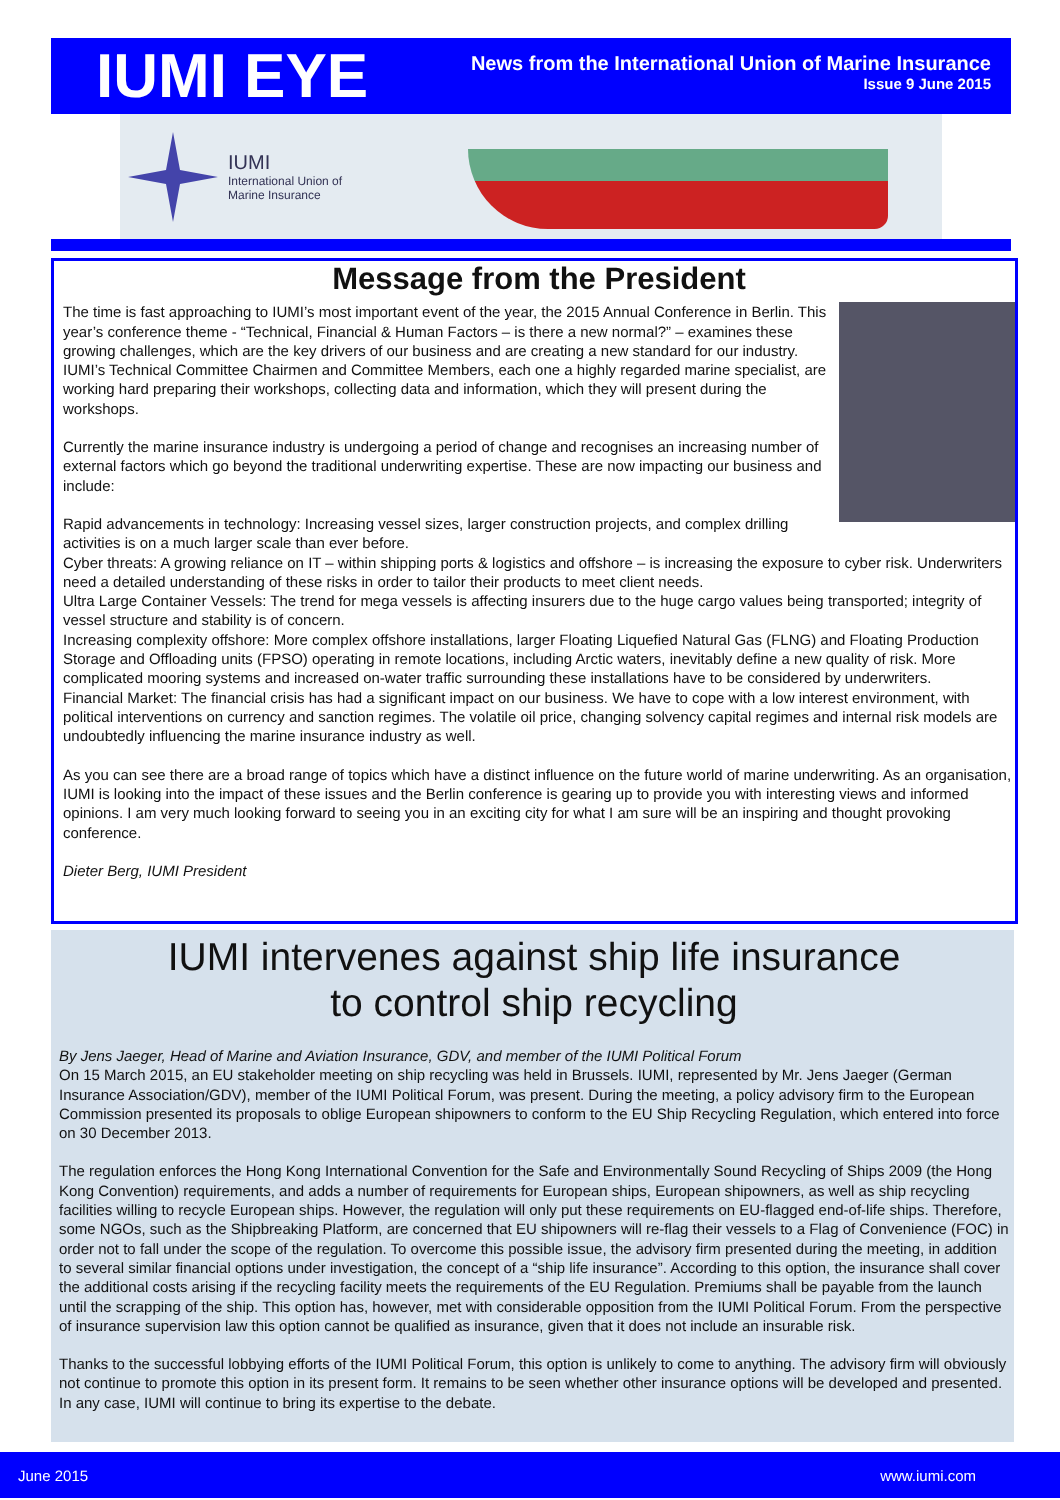IUMI EYE
News from the International Union of Marine Insurance
Issue 9 June 2015
IUMI
International Union of
Marine Insurance
Message from the President
The time is fast approaching to IUMI’s most important event of the year, the 2015 Annual Conference in Berlin. This year’s conference theme - “Technical, Financial & Human Factors – is there a new normal?” – examines these growing challenges, which are the key drivers of our business and are creating a new standard for our industry. IUMI’s Technical Committee Chairmen and Committee Members, each one a highly regarded marine specialist, are working hard preparing their workshops, collecting data and information, which they will present during the workshops.
Currently the marine insurance industry is undergoing a period of change and recognises an increasing number of external factors which go beyond the traditional underwriting expertise. These are now impacting our business and include:
Rapid advancements in technology: Increasing vessel sizes, larger construction projects, and complex drilling activities is on a much larger scale than ever before.
Cyber threats: A growing reliance on IT – within shipping ports & logistics and offshore – is increasing the exposure to cyber risk. Underwriters need a detailed understanding of these risks in order to tailor their products to meet client needs.
Ultra Large Container Vessels: The trend for mega vessels is affecting insurers due to the huge cargo values being transported; integrity of vessel structure and stability is of concern.
Increasing complexity offshore: More complex offshore installations, larger Floating Liquefied Natural Gas (FLNG) and Floating Production Storage and Offloading units (FPSO) operating in remote locations, including Arctic waters, inevitably define a new quality of risk. More complicated mooring systems and increased on-water traffic surrounding these installations have to be considered by underwriters.
Financial Market: The financial crisis has had a significant impact on our business. We have to cope with a low interest environment, with political interventions on currency and sanction regimes. The volatile oil price, changing solvency capital regimes and internal risk models are undoubtedly influencing the marine insurance industry as well.
As you can see there are a broad range of topics which have a distinct influence on the future world of marine underwriting. As an organisation, IUMI is looking into the impact of these issues and the Berlin conference is gearing up to provide you with interesting views and informed opinions. I am very much looking forward to seeing you in an exciting city for what I am sure will be an inspiring and thought provoking conference.
Dieter Berg, IUMI President
IUMI intervenes against ship life insurance
to control ship recycling
By Jens Jaeger, Head of Marine and Aviation Insurance, GDV, and member of the IUMI Political Forum
On 15 March 2015, an EU stakeholder meeting on ship recycling was held in Brussels. IUMI, represented by Mr. Jens Jaeger (German Insurance Association/GDV), member of the IUMI Political Forum, was present. During the meeting, a policy advisory firm to the European Commission presented its proposals to oblige European shipowners to conform to the EU Ship Recycling Regulation, which entered into force on 30 December 2013.
The regulation enforces the Hong Kong International Convention for the Safe and Environmentally Sound Recycling of Ships 2009 (the Hong Kong Convention) requirements, and adds a number of requirements for European ships, European shipowners, as well as ship recycling facilities willing to recycle European ships. However, the regulation will only put these requirements on EU-flagged end-of-life ships. Therefore, some NGOs, such as the Shipbreaking Platform, are concerned that EU shipowners will re-flag their vessels to a Flag of Convenience (FOC) in order not to fall under the scope of the regulation. To overcome this possible issue, the advisory firm presented during the meeting, in addition to several similar financial options under investigation, the concept of a “ship life insurance”. According to this option, the insurance shall cover the additional costs arising if the recycling facility meets the requirements of the EU Regulation. Premiums shall be payable from the launch until the scrapping of the ship. This option has, however, met with considerable opposition from the IUMI Political Forum. From the perspective of insurance supervision law this option cannot be qualified as insurance, given that it does not include an insurable risk.
Thanks to the successful lobbying efforts of the IUMI Political Forum, this option is unlikely to come to anything. The advisory firm will obviously not continue to promote this option in its present form. It remains to be seen whether other insurance options will be developed and presented. In any case, IUMI will continue to bring its expertise to the debate.
June 2015 www.iumi.com